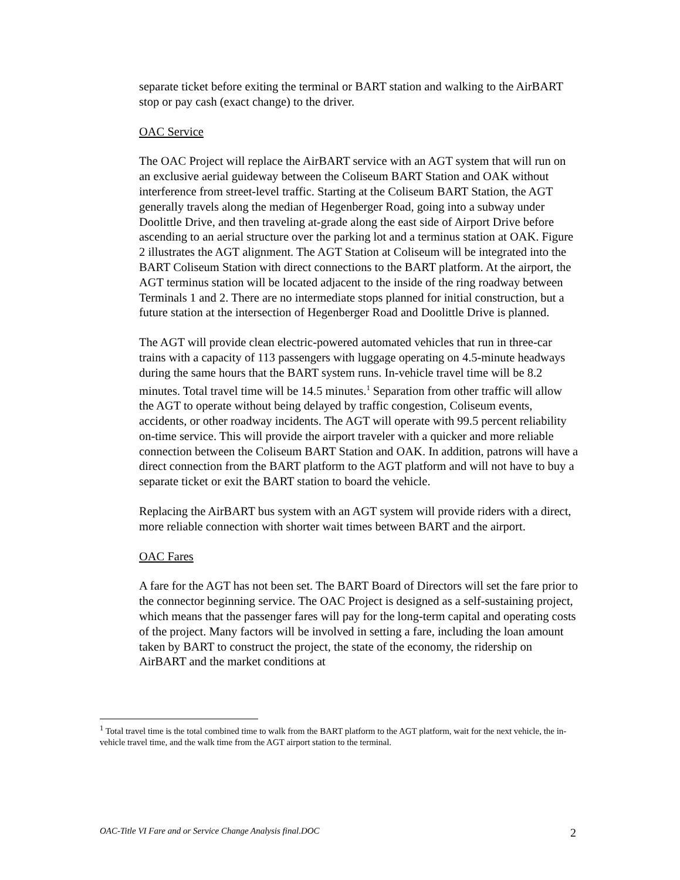separate ticket before exiting the terminal or BART station and walking to the AirBART stop or pay cash (exact change) to the driver.
OAC Service
The OAC Project will replace the AirBART service with an AGT system that will run on an exclusive aerial guideway between the Coliseum BART Station and OAK without interference from street-level traffic. Starting at the Coliseum BART Station, the AGT generally travels along the median of Hegenberger Road, going into a subway under Doolittle Drive, and then traveling at-grade along the east side of Airport Drive before ascending to an aerial structure over the parking lot and a terminus station at OAK. Figure 2 illustrates the AGT alignment. The AGT Station at Coliseum will be integrated into the BART Coliseum Station with direct connections to the BART platform. At the airport, the AGT terminus station will be located adjacent to the inside of the ring roadway between Terminals 1 and 2. There are no intermediate stops planned for initial construction, but a future station at the intersection of Hegenberger Road and Doolittle Drive is planned.
The AGT will provide clean electric-powered automated vehicles that run in three-car trains with a capacity of 113 passengers with luggage operating on 4.5-minute headways during the same hours that the BART system runs. In-vehicle travel time will be 8.2 minutes. Total travel time will be 14.5 minutes.<sup>1</sup> Separation from other traffic will allow the AGT to operate without being delayed by traffic congestion, Coliseum events, accidents, or other roadway incidents. The AGT will operate with 99.5 percent reliability on-time service. This will provide the airport traveler with a quicker and more reliable connection between the Coliseum BART Station and OAK. In addition, patrons will have a direct connection from the BART platform to the AGT platform and will not have to buy a separate ticket or exit the BART station to board the vehicle.
Replacing the AirBART bus system with an AGT system will provide riders with a direct, more reliable connection with shorter wait times between BART and the airport.
OAC Fares
A fare for the AGT has not been set. The BART Board of Directors will set the fare prior to the connector beginning service. The OAC Project is designed as a self-sustaining project, which means that the passenger fares will pay for the long-term capital and operating costs of the project. Many factors will be involved in setting a fare, including the loan amount taken by BART to construct the project, the state of the economy, the ridership on AirBART and the market conditions at
<sup>1</sup> Total travel time is the total combined time to walk from the BART platform to the AGT platform, wait for the next vehicle, the in-vehicle travel time, and the walk time from the AGT airport station to the terminal.
OAC-Title VI Fare and or Service Change Analysis final.DOC 2